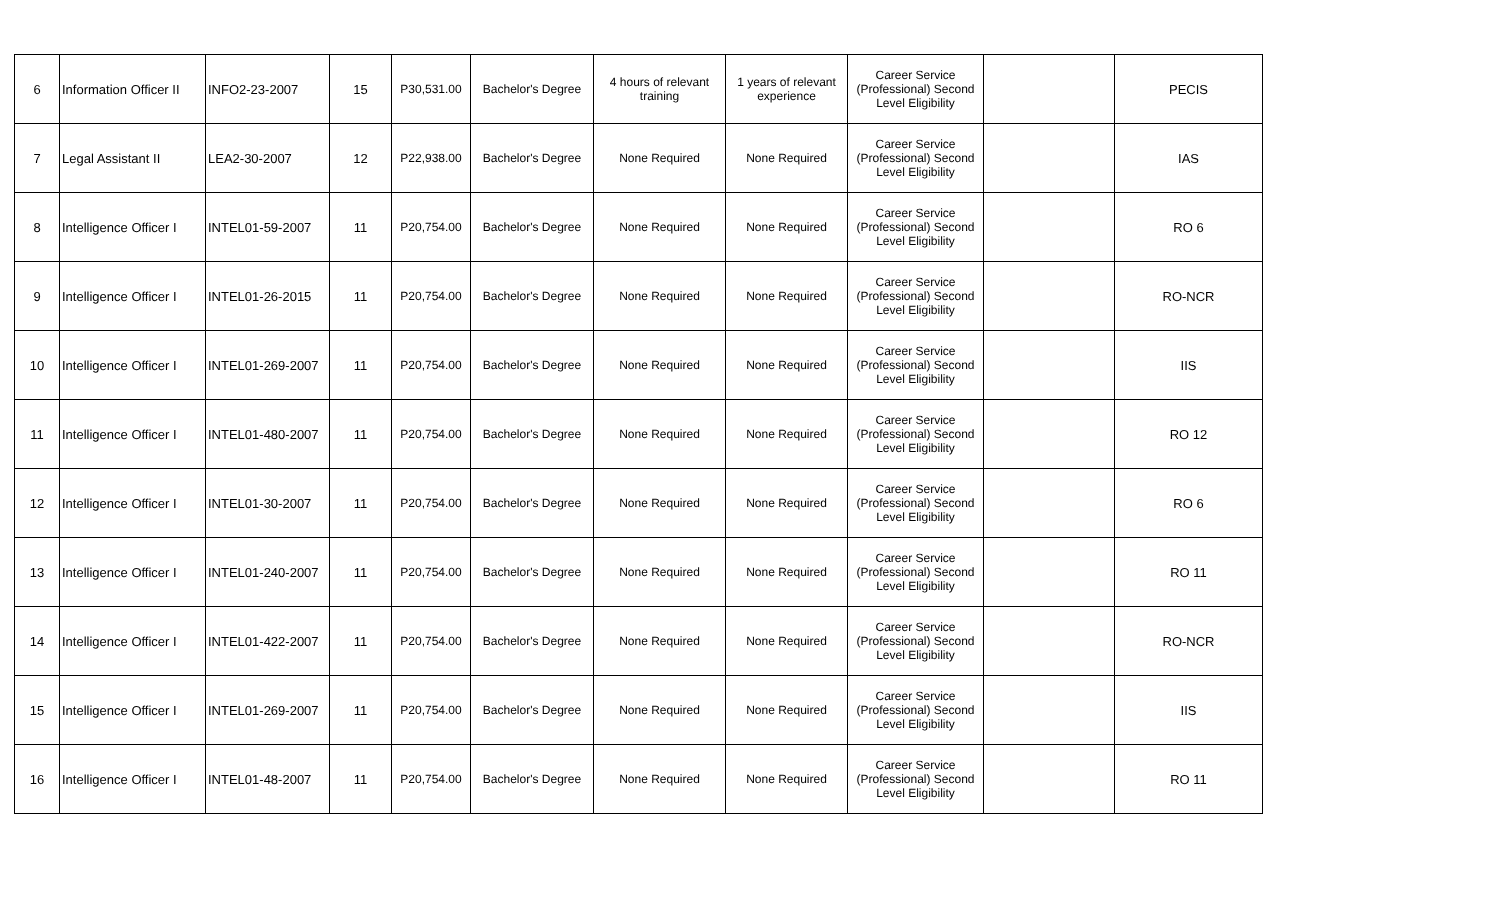| 6 | Information Officer II | INFO2-23-2007 | 15 | P30,531.00 | Bachelor's Degree | 4 hours of relevant training | 1 years of relevant experience | Career Service (Professional) Second Level Eligibility | | PECIS |
| 7 | Legal Assistant II | LEA2-30-2007 | 12 | P22,938.00 | Bachelor's Degree | None Required | None Required | Career Service (Professional) Second Level Eligibility | | IAS |
| 8 | Intelligence Officer I | INTEL01-59-2007 | 11 | P20,754.00 | Bachelor's Degree | None Required | None Required | Career Service (Professional) Second Level Eligibility | | RO 6 |
| 9 | Intelligence Officer I | INTEL01-26-2015 | 11 | P20,754.00 | Bachelor's Degree | None Required | None Required | Career Service (Professional) Second Level Eligibility | | RO-NCR |
| 10 | Intelligence Officer I | INTEL01-269-2007 | 11 | P20,754.00 | Bachelor's Degree | None Required | None Required | Career Service (Professional) Second Level Eligibility | | IIS |
| 11 | Intelligence Officer I | INTEL01-480-2007 | 11 | P20,754.00 | Bachelor's Degree | None Required | None Required | Career Service (Professional) Second Level Eligibility | | RO 12 |
| 12 | Intelligence Officer I | INTEL01-30-2007 | 11 | P20,754.00 | Bachelor's Degree | None Required | None Required | Career Service (Professional) Second Level Eligibility | | RO 6 |
| 13 | Intelligence Officer I | INTEL01-240-2007 | 11 | P20,754.00 | Bachelor's Degree | None Required | None Required | Career Service (Professional) Second Level Eligibility | | RO 11 |
| 14 | Intelligence Officer I | INTEL01-422-2007 | 11 | P20,754.00 | Bachelor's Degree | None Required | None Required | Career Service (Professional) Second Level Eligibility | | RO-NCR |
| 15 | Intelligence Officer I | INTEL01-269-2007 | 11 | P20,754.00 | Bachelor's Degree | None Required | None Required | Career Service (Professional) Second Level Eligibility | | IIS |
| 16 | Intelligence Officer I | INTEL01-48-2007 | 11 | P20,754.00 | Bachelor's Degree | None Required | None Required | Career Service (Professional) Second Level Eligibility | | RO 11 |